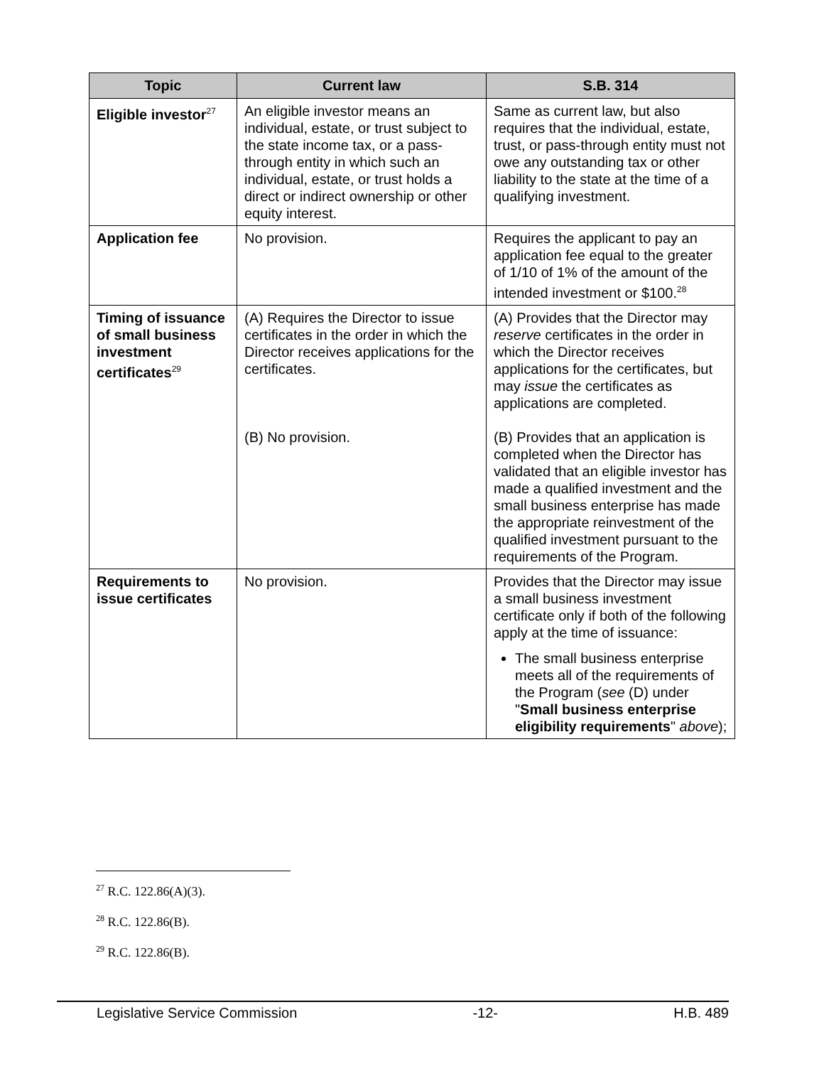| Topic | Current law | S.B. 314 |
| --- | --- | --- |
| Eligible investor<sup>27</sup> | An eligible investor means an individual, estate, or trust subject to the state income tax, or a pass-through entity in which such an individual, estate, or trust holds a direct or indirect ownership or other equity interest. | Same as current law, but also requires that the individual, estate, trust, or pass-through entity must not owe any outstanding tax or other liability to the state at the time of a qualifying investment. |
| Application fee | No provision. | Requires the applicant to pay an application fee equal to the greater of 1/10 of 1% of the amount of the intended investment or $100.<sup>28</sup> |
| Timing of issuance of small business investment certificates<sup>29</sup> | (A) Requires the Director to issue certificates in the order in which the Director receives applications for the certificates. (B) No provision. | (A) Provides that the Director may reserve certificates in the order in which the Director receives applications for the certificates, but may issue the certificates as applications are completed. (B) Provides that an application is completed when the Director has validated that an eligible investor has made a qualified investment and the small business enterprise has made the appropriate reinvestment of the qualified investment pursuant to the requirements of the Program. |
| Requirements to issue certificates | No provision. | Provides that the Director may issue a small business investment certificate only if both of the following apply at the time of issuance: The small business enterprise meets all of the requirements of the Program ( see (D) under " Small business enterprise eligibility requirements " above ); |
<sup>27</sup> R.C. 122.86(A)(3).
<sup>28</sup> R.C. 122.86(B).
<sup>29</sup> R.C. 122.86(B).
Legislative Service Commission -12- H.B. 489